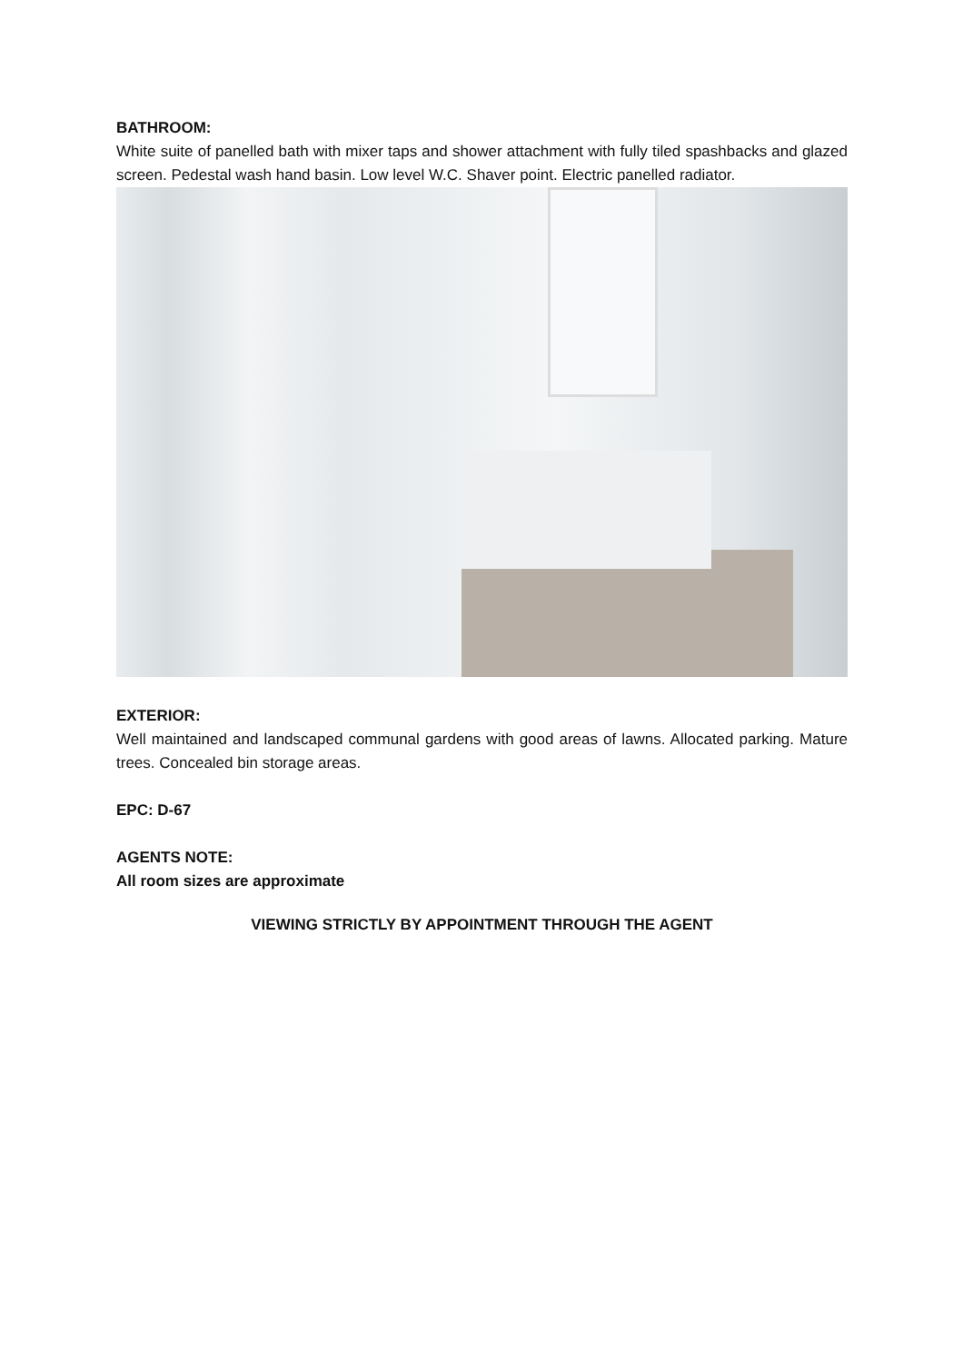BATHROOM:
White suite of panelled bath with mixer taps and shower attachment with fully tiled spashbacks and glazed screen. Pedestal wash hand basin. Low level W.C. Shaver point. Electric panelled radiator.
EXTERIOR:
Well maintained and landscaped communal gardens with good areas of lawns. Allocated parking. Mature trees. Concealed bin storage areas.
EPC: D-67
AGENTS NOTE:
All room sizes are approximate
VIEWING STRICTLY BY APPOINTMENT THROUGH THE AGENT